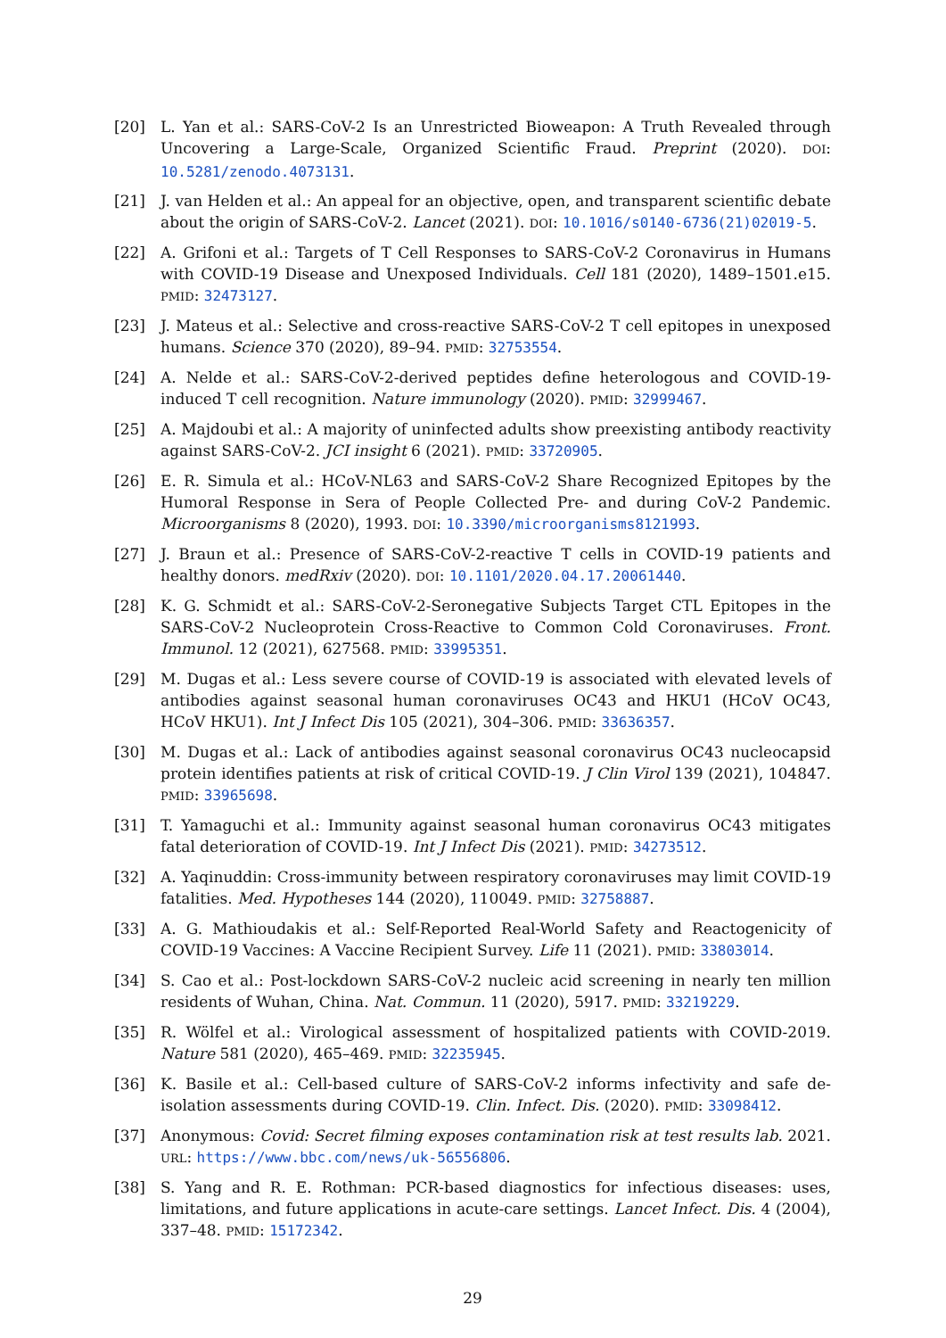[20] L. Yan et al.: SARS-CoV-2 Is an Unrestricted Bioweapon: A Truth Revealed through Uncovering a Large-Scale, Organized Scientific Fraud. Preprint (2020). DOI: 10.5281/zenodo.4073131.
[21] J. van Helden et al.: An appeal for an objective, open, and transparent scientific debate about the origin of SARS-CoV-2. Lancet (2021). DOI: 10.1016/s0140-6736(21)02019-5.
[22] A. Grifoni et al.: Targets of T Cell Responses to SARS-CoV-2 Coronavirus in Humans with COVID-19 Disease and Unexposed Individuals. Cell 181 (2020), 1489–1501.e15. PMID: 32473127.
[23] J. Mateus et al.: Selective and cross-reactive SARS-CoV-2 T cell epitopes in unexposed humans. Science 370 (2020), 89–94. PMID: 32753554.
[24] A. Nelde et al.: SARS-CoV-2-derived peptides define heterologous and COVID-19-induced T cell recognition. Nature immunology (2020). PMID: 32999467.
[25] A. Majdoubi et al.: A majority of uninfected adults show preexisting antibody reactivity against SARS-CoV-2. JCI insight 6 (2021). PMID: 33720905.
[26] E. R. Simula et al.: HCoV-NL63 and SARS-CoV-2 Share Recognized Epitopes by the Humoral Response in Sera of People Collected Pre- and during CoV-2 Pandemic. Microorganisms 8 (2020), 1993. DOI: 10.3390/microorganisms8121993.
[27] J. Braun et al.: Presence of SARS-CoV-2-reactive T cells in COVID-19 patients and healthy donors. medRxiv (2020). DOI: 10.1101/2020.04.17.20061440.
[28] K. G. Schmidt et al.: SARS-CoV-2-Seronegative Subjects Target CTL Epitopes in the SARS-CoV-2 Nucleoprotein Cross-Reactive to Common Cold Coronaviruses. Front. Immunol. 12 (2021), 627568. PMID: 33995351.
[29] M. Dugas et al.: Less severe course of COVID-19 is associated with elevated levels of antibodies against seasonal human coronaviruses OC43 and HKU1 (HCoV OC43, HCoV HKU1). Int J Infect Dis 105 (2021), 304–306. PMID: 33636357.
[30] M. Dugas et al.: Lack of antibodies against seasonal coronavirus OC43 nucleocapsid protein identifies patients at risk of critical COVID-19. J Clin Virol 139 (2021), 104847. PMID: 33965698.
[31] T. Yamaguchi et al.: Immunity against seasonal human coronavirus OC43 mitigates fatal deterioration of COVID-19. Int J Infect Dis (2021). PMID: 34273512.
[32] A. Yaqinuddin: Cross-immunity between respiratory coronaviruses may limit COVID-19 fatalities. Med. Hypotheses 144 (2020), 110049. PMID: 32758887.
[33] A. G. Mathioudakis et al.: Self-Reported Real-World Safety and Reactogenicity of COVID-19 Vaccines: A Vaccine Recipient Survey. Life 11 (2021). PMID: 33803014.
[34] S. Cao et al.: Post-lockdown SARS-CoV-2 nucleic acid screening in nearly ten million residents of Wuhan, China. Nat. Commun. 11 (2020), 5917. PMID: 33219229.
[35] R. Wölfel et al.: Virological assessment of hospitalized patients with COVID-2019. Nature 581 (2020), 465–469. PMID: 32235945.
[36] K. Basile et al.: Cell-based culture of SARS-CoV-2 informs infectivity and safe de-isolation assessments during COVID-19. Clin. Infect. Dis. (2020). PMID: 33098412.
[37] Anonymous: Covid: Secret filming exposes contamination risk at test results lab. 2021. URL: https://www.bbc.com/news/uk-56556806.
[38] S. Yang and R. E. Rothman: PCR-based diagnostics for infectious diseases: uses, limitations, and future applications in acute-care settings. Lancet Infect. Dis. 4 (2004), 337–48. PMID: 15172342.
29